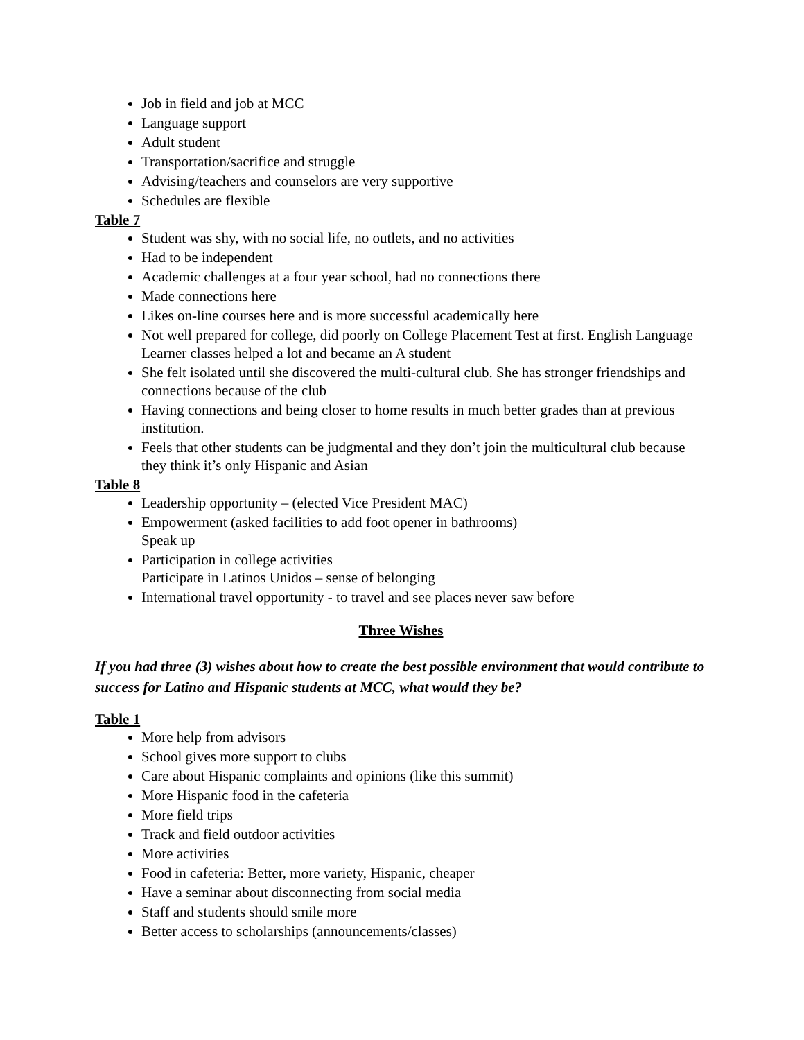Job in field and job at MCC
Language support
Adult student
Transportation/sacrifice and struggle
Advising/teachers and counselors are very supportive
Schedules are flexible
Table 7
Student was shy, with no social life, no outlets, and no activities
Had to be independent
Academic challenges at a four year school, had no connections there
Made connections here
Likes on-line courses here and is more successful academically here
Not well prepared for college, did poorly on College Placement Test at first. English Language Learner classes helped a lot and became an A student
She felt isolated until she discovered the multi-cultural club. She has stronger friendships and connections because of the club
Having connections and being closer to home results in much better grades than at previous institution.
Feels that other students can be judgmental and they don’t join the multicultural club because they think it’s only Hispanic and Asian
Table 8
Leadership opportunity – (elected Vice President MAC)
Empowerment (asked facilities to add foot opener in bathrooms)
Speak up
Participation in college activities
Participate in Latinos Unidos – sense of belonging
International travel opportunity - to travel and see places never saw before
Three Wishes
If you had three (3) wishes about how to create the best possible environment that would contribute to success for Latino and Hispanic students at MCC, what would they be?
Table 1
More help from advisors
School gives more support to clubs
Care about Hispanic complaints and opinions (like this summit)
More Hispanic food in the cafeteria
More field trips
Track and field outdoor activities
More activities
Food in cafeteria: Better, more variety, Hispanic, cheaper
Have a seminar about disconnecting from social media
Staff and students should smile more
Better access to scholarships (announcements/classes)